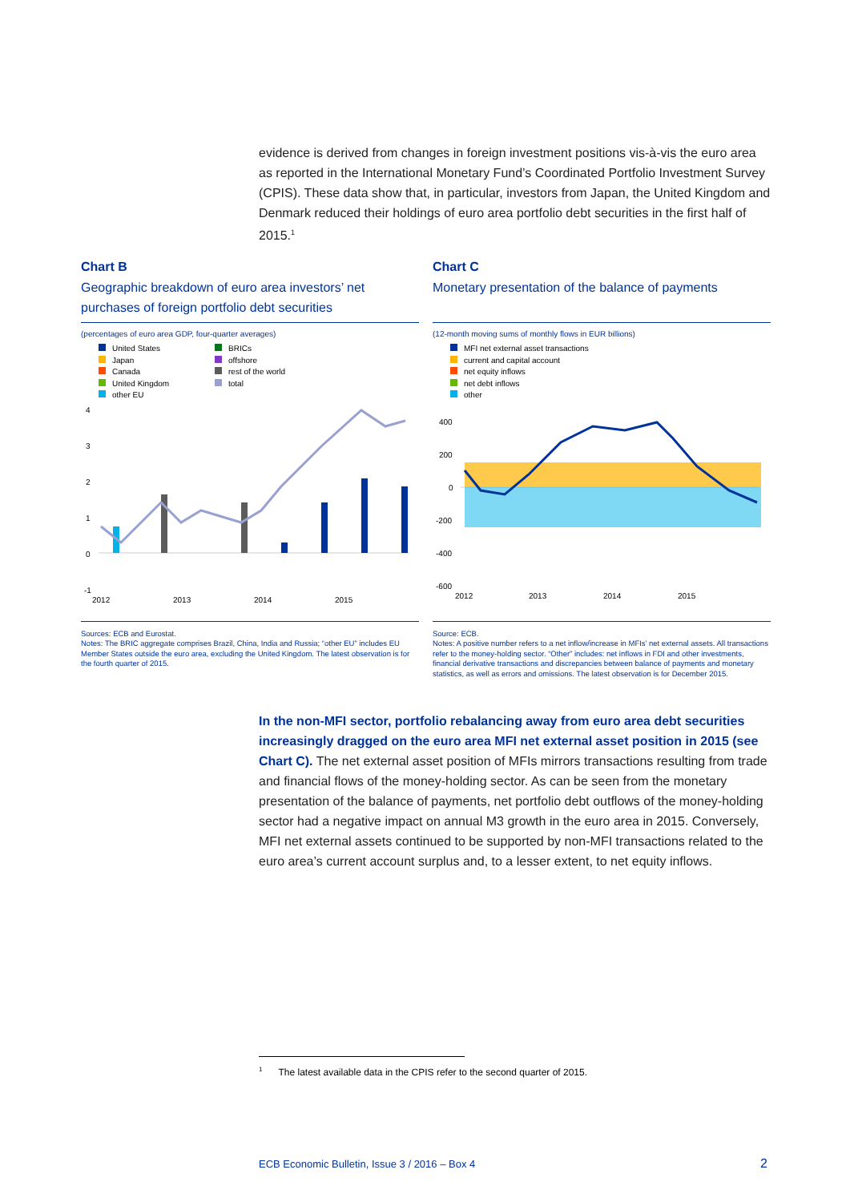evidence is derived from changes in foreign investment positions vis-à-vis the euro area as reported in the International Monetary Fund’s Coordinated Portfolio Investment Survey (CPIS). These data show that, in particular, investors from Japan, the United Kingdom and Denmark reduced their holdings of euro area portfolio debt securities in the first half of 2015.<sup>1</sup>
Chart B
Geographic breakdown of euro area investors’ net purchases of foreign portfolio debt securities
(percentages of euro area GDP, four-quarter averages)
United States
Japan
Canada
United Kingdom
other EU
BRICs
offshore
rest of the world
total
4
3
2
1
0
-1
2012
2013
2014
2015
Sources: ECB and Eurostat.
Notes: The BRIC aggregate comprises Brazil, China, India and Russia; “other EU” includes EU Member States outside the euro area, excluding the United Kingdom. The latest observation is for the fourth quarter of 2015.
Chart C
Monetary presentation of the balance of payments
(12-month moving sums of monthly flows in EUR billions)
MFI net external asset transactions
current and capital account
net equity inflows
net debt inflows
other
400
200
0
-200
-400
-600
2012
2013
2014
2015
Source: ECB.
Notes: A positive number refers to a net inflow/increase in MFIs’ net external assets. All transactions refer to the money-holding sector. “Other” includes: net inflows in FDI and other investments, financial derivative transactions and discrepancies between balance of payments and monetary statistics, as well as errors and omissions. The latest observation is for December 2015.
In the non-MFI sector, portfolio rebalancing away from euro area debt securities increasingly dragged on the euro area MFI net external asset position in 2015 (see Chart C). The net external asset position of MFIs mirrors transactions resulting from trade and financial flows of the money-holding sector. As can be seen from the monetary presentation of the balance of payments, net portfolio debt outflows of the money-holding sector had a negative impact on annual M3 growth in the euro area in 2015. Conversely, MFI net external assets continued to be supported by non-MFI transactions related to the euro area’s current account surplus and, to a lesser extent, to net equity inflows.
<sup>1</sup> The latest available data in the CPIS refer to the second quarter of 2015.
ECB Economic Bulletin, Issue 3 / 2016 – Box 4
2